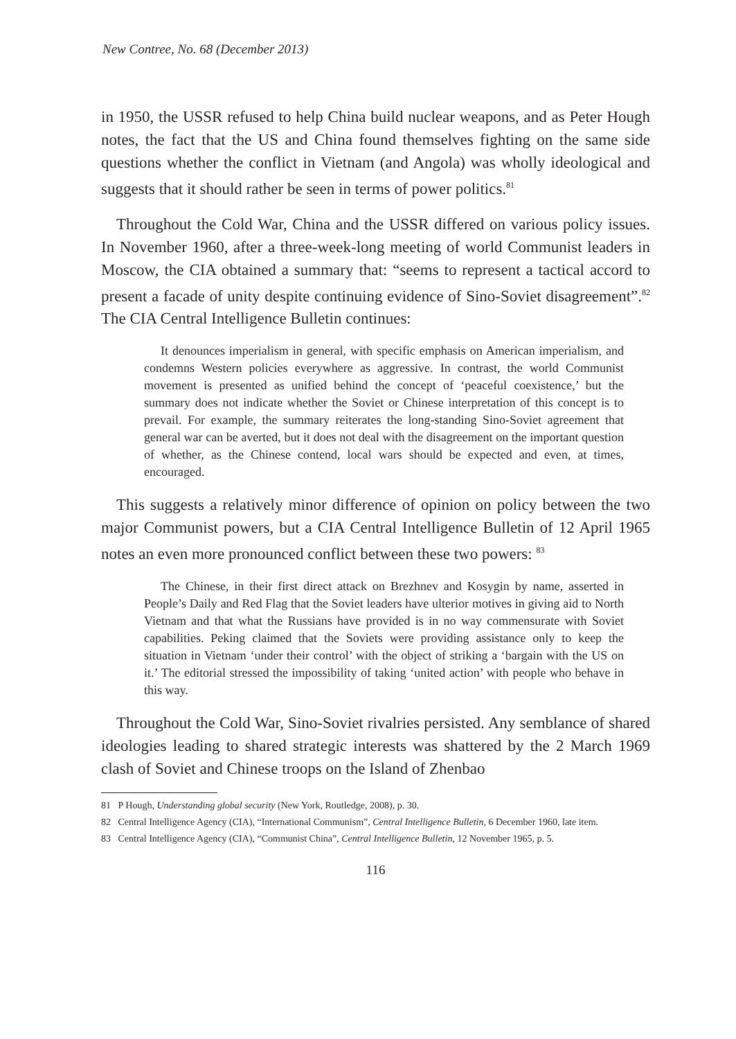New Contree, No. 68 (December 2013)
in 1950, the USSR refused to help China build nuclear weapons, and as Peter Hough notes, the fact that the US and China found themselves fighting on the same side questions whether the conflict in Vietnam (and Angola) was wholly ideological and suggests that it should rather be seen in terms of power politics.<sup>81</sup>
Throughout the Cold War, China and the USSR differed on various policy issues. In November 1960, after a three-week-long meeting of world Communist leaders in Moscow, the CIA obtained a summary that: “seems to represent a tactical accord to present a facade of unity despite continuing evidence of Sino-Soviet disagreement”.<sup>82</sup> The CIA Central Intelligence Bulletin continues:
It denounces imperialism in general, with specific emphasis on American imperialism, and condemns Western policies everywhere as aggressive. In contrast, the world Communist movement is presented as unified behind the concept of ‘peaceful coexistence,’ but the summary does not indicate whether the Soviet or Chinese interpretation of this concept is to prevail. For example, the summary reiterates the long-standing Sino-Soviet agreement that general war can be averted, but it does not deal with the disagreement on the important question of whether, as the Chinese contend, local wars should be expected and even, at times, encouraged.
This suggests a relatively minor difference of opinion on policy between the two major Communist powers, but a CIA Central Intelligence Bulletin of 12 April 1965 notes an even more pronounced conflict between these two powers: <sup>83</sup>
The Chinese, in their first direct attack on Brezhnev and Kosygin by name, asserted in People’s Daily and Red Flag that the Soviet leaders have ulterior motives in giving aid to North Vietnam and that what the Russians have provided is in no way commensurate with Soviet capabilities. Peking claimed that the Soviets were providing assistance only to keep the situation in Vietnam ‘under their control’ with the object of striking a ‘bargain with the US on it.’ The editorial stressed the impossibility of taking ‘united action’ with people who behave in this way.
Throughout the Cold War, Sino-Soviet rivalries persisted. Any semblance of shared ideologies leading to shared strategic interests was shattered by the 2 March 1969 clash of Soviet and Chinese troops on the Island of Zhenbao
81 P Hough, Understanding global security (New York, Routledge, 2008), p. 30.
82 Central Intelligence Agency (CIA), “International Communism”, Central Intelligence Bulletin, 6 December 1960, late item.
83 Central Intelligence Agency (CIA), “Communist China”, Central Intelligence Bulletin, 12 November 1965, p. 5.
116